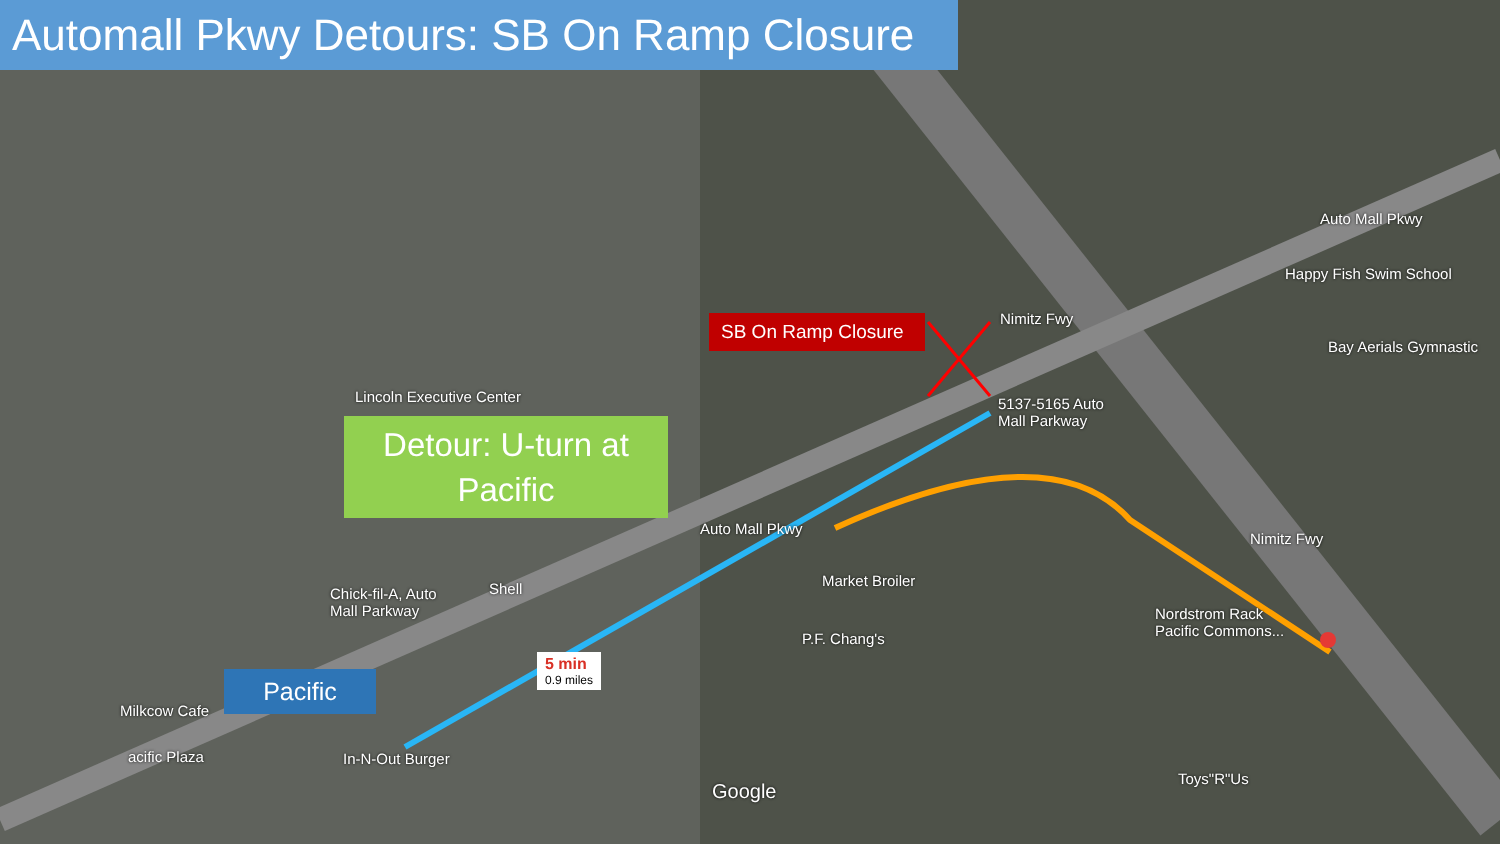Automall Pkwy Detours: SB On Ramp Closure
SB On Ramp Closure
Detour: U-turn at
Pacific
Pacific
5 min
0.9 miles
Lincoln Executive Center
5137-5165 Auto
Mall Parkway
Happy Fish Swim School
Bay Aerials Gymnastic
Market Broiler
P.F. Chang's
Nordstrom Rack
Pacific Commons...
Chick-fil-A, Auto
Mall Parkway
Shell
Milkcow Cafe
acific Plaza In-N-Out Burger
Toys"R"Us
Google
Auto Mall Pkwy
Auto Mall Pkwy
Nimitz Fwy
Nimitz Fwy